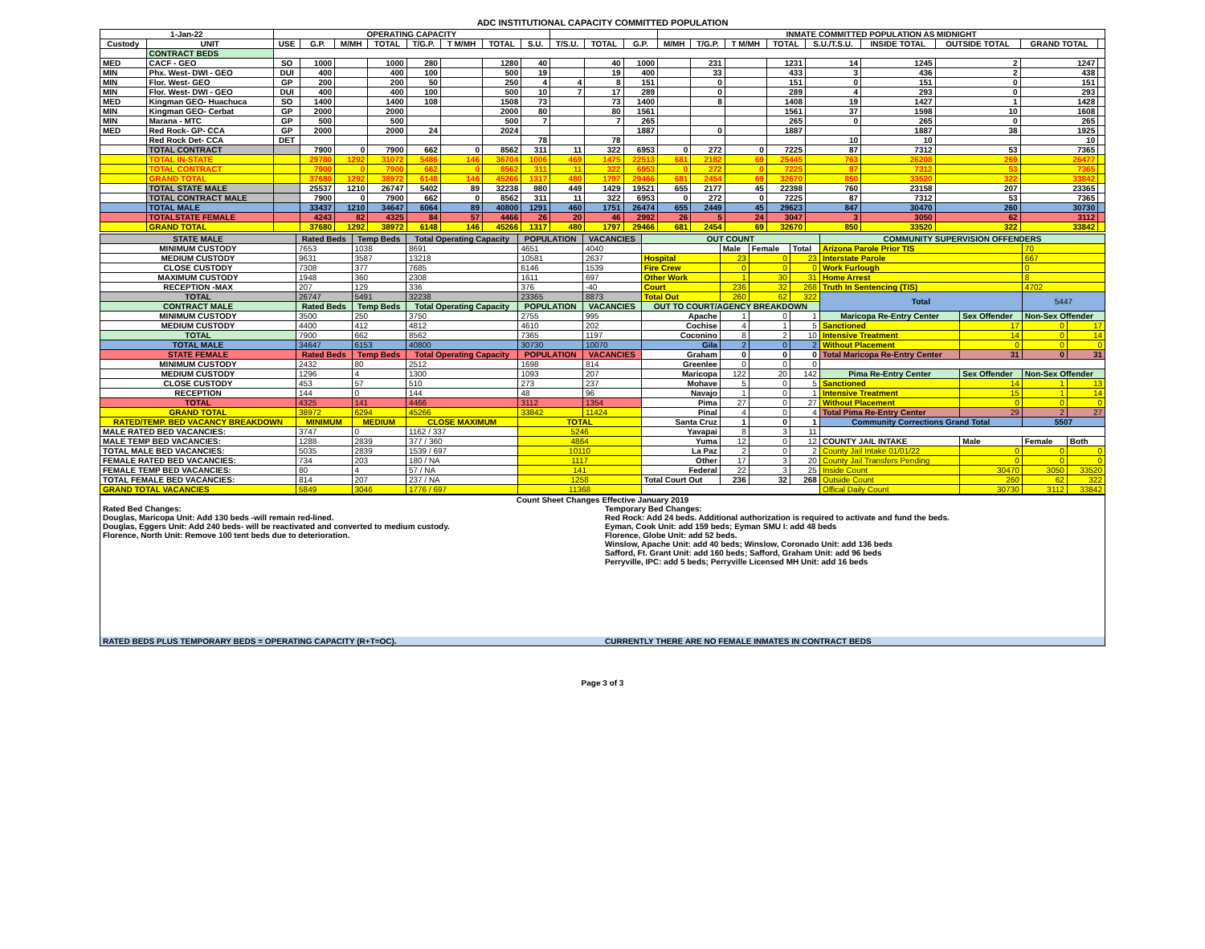ADC INSTITUTIONAL CAPACITY COMMITTED POPULATION
| 1-Jan-22 | | OPERATING CAPACITY | | | | | | | | | | | INMATE COMMITTED POPULATION AS MIDNIGHT | | | | | | | | |
| --- | --- | --- | --- | --- | --- | --- | --- | --- | --- | --- | --- | --- | --- | --- | --- | --- | --- | --- | --- | --- | --- |
| Custody | UNIT | USE | G.P. | M/MH | TOTAL | T/G.P. | T M/MH | TOTAL | S.U. | T/S.U. | TOTAL | G.P. | M/MH | T/G.P. | T M/MH | TOTAL | S.U./T.S.U. | INSIDE TOTAL | OUTSIDE TOTAL | GRAND TOTAL | |
| | CONTRACT BEDS | | | | | | | | | | | | | | | | | | | | |
| MED | CACF - GEO | SO | 1000 | | 1000 | 280 | | 1280 | 40 | | 40 | 1000 | | 231 | | 1231 | 14 | 1245 | 2 | 1247 | |
| MIN | Phx. West- DWI - GEO | DUI | 400 | | 400 | 100 | | 500 | 19 | | 19 | 400 | | 33 | | 433 | 3 | 436 | 2 | 438 | |
| MIN | Flor. West- GEO | GP | 200 | | 200 | 50 | | 250 | 4 | 4 | 8 | 151 | | 0 | | 151 | 0 | 151 | 0 | 151 | |
| MIN | Flor. West- DWI - GEO | DUI | 400 | | 400 | 100 | | 500 | 10 | 7 | 17 | 289 | | 0 | | 289 | 4 | 293 | 0 | 293 | |
| MED | Kingman GEO- Huachuca | SO | 1400 | | 1400 | 108 | | 1508 | 73 | | 73 | 1400 | | 8 | | 1408 | 19 | 1427 | 1 | 1428 | |
| MIN | Kingman GEO- Cerbat | GP | 2000 | | 2000 | | | 2000 | 80 | | 80 | 1561 | | | | 1561 | 37 | 1598 | 10 | 1608 | |
| MIN | Marana - MTC | GP | 500 | | 500 | | | 500 | 7 | | 7 | 265 | | | | 265 | 0 | 265 | 0 | 265 | |
| MED | Red Rock- GP- CCA | GP | 2000 | | 2000 | 24 | | 2024 | | | | 1887 | | 0 | | 1887 | | 1887 | 38 | 1925 | |
| | Red Rock Det- CCA | DET | | | | | | | 78 | | 78 | | | | | | 10 | 10 | | 10 | |
| | TOTAL CONTRACT | | 7900 | 0 | 7900 | 662 | 0 | 8562 | 311 | 11 | 322 | 6953 | 0 | 272 | 0 | 7225 | 87 | 7312 | 53 | 7365 | |
| | TOTAL IN-STATE | | 29780 | 1292 | 31072 | 5486 | 146 | 36704 | 1006 | 469 | 1475 | 22513 | 681 | 2182 | 69 | 25445 | 763 | 26208 | 269 | 26477 | |
| | TOTAL CONTRACT | | 7900 | 0 | 7900 | 662 | 0 | 8562 | 311 | 11 | 322 | 6953 | 0 | 272 | 0 | 7225 | 87 | 7312 | 53 | 7365 | |
| | GRAND TOTAL | | 37680 | 1292 | 38972 | 6148 | 146 | 45266 | 1317 | 480 | 1797 | 29466 | 681 | 2454 | 69 | 32670 | 850 | 33520 | 322 | 33842 | |
| | TOTAL STATE MALE | | 25537 | 1210 | 26747 | 5402 | 89 | 32238 | 980 | 449 | 1429 | 19521 | 655 | 2177 | 45 | 22398 | 760 | 23158 | 207 | 23365 | |
| | TOTAL CONTRACT MALE | | 7900 | 0 | 7900 | 662 | 0 | 8562 | 311 | 11 | 322 | 6953 | 0 | 272 | 0 | 7225 | 87 | 7312 | 53 | 7365 | |
| | TOTAL MALE | | 33437 | 1210 | 34647 | 6064 | 89 | 40800 | 1291 | 460 | 1751 | 26474 | 655 | 2449 | 45 | 29623 | 847 | 30470 | 260 | 30730 | |
| | TOTALSTATE FEMALE | | 4243 | 82 | 4325 | 84 | 57 | 4466 | 26 | 20 | 46 | 2992 | 26 | 5 | 24 | 3047 | 3 | 3050 | 62 | 3112 | |
| | GRAND TOTAL | | 37680 | 1292 | 38972 | 6148 | 146 | 45266 | 1317 | 480 | 1797 | 29466 | 681 | 2454 | 69 | 32670 | 850 | 33520 | 322 | 33842 | |
| STATE MALE | Rated Beds | Temp Beds | Total Operating Capacity | POPULATION | VACANCIES | OUT COUNT | | | | COMMUNITY SUPERVISION OFFENDERS | | | |
| --- | --- | --- | --- | --- | --- | --- | --- | --- | --- | --- | --- | --- | --- |
| MINIMUM CUSTODY | 7653 | 1038 | 8691 | 4651 | 4040 | | Male | Female | Total | Arizona Parole Prior TIS | | 70 | |
| MEDIUM CUSTODY | 9631 | 3587 | 13218 | 10581 | 2637 | Hospital | 23 | 0 | 23 | Interstate Parole | | 667 | |
| CLOSE CUSTODY | 7308 | 377 | 7685 | 6146 | 1539 | Fire Crew | 0 | 0 | 0 | Work Furlough | | 0 | |
| MAXIMUM CUSTODY | 1948 | 360 | 2308 | 1611 | 697 | Other Work | 1 | 30 | 31 | Home Arrest | | 8 | |
| RECEPTION -MAX | 207 | 129 | 336 | 376 | -40 | Court | 236 | 32 | 268 | Truth In Sentencing (TIS) | | 4702 | |
| TOTAL | 26747 | 5491 | 32238 | 23365 | 8873 | Total Out | 260 | 62 | 322 | Total | | 5447 | |
| CONTRACT MALE | Rated Beds | Temp Beds | Total Operating Capacity | POPULATION | VACANCIES | OUT TO COURT/AGENCY BREAKDOWN | | | | | | | |
| MINIMUM CUSTODY | 3500 | 250 | 3750 | 2755 | 995 | Apache | 1 | 0 | 1 | Maricopa Re-Entry Center | Sex Offender | Non-Sex Offender | |
| MEDIUM CUSTODY | 4400 | 412 | 4812 | 4610 | 202 | Cochise | 4 | 1 | 5 | Sanctioned | 17 | 0 | 17 |
| TOTAL | 7900 | 662 | 8562 | 7365 | 1197 | Coconino | 8 | 2 | 10 | Intensive Treatment | 14 | 0 | 14 |
| TOTAL MALE | 34647 | 6153 | 40800 | 30730 | 10070 | Gila | 2 | 0 | 2 | Without Placement | 0 | 0 | 0 |
| STATE FEMALE | Rated Beds | Temp Beds | Total Operating Capacity | POPULATION | VACANCIES | Graham | 0 | 0 | 0 | Total Maricopa Re-Entry Center | 31 | 0 | 31 |
| MINIMUM CUSTODY | 2432 | 80 | 2512 | 1698 | 814 | Greenlee | 0 | 0 | 0 | | | | |
| MEDIUM CUSTODY | 1296 | 4 | 1300 | 1093 | 207 | Maricopa | 122 | 20 | 142 | Pima Re-Entry Center | Sex Offender | Non-Sex Offender | |
| CLOSE CUSTODY | 453 | 57 | 510 | 273 | 237 | Mohave | 5 | 0 | 5 | Sanctioned | 14 | 1 | 13 |
| RECEPTION | 144 | 0 | 144 | 48 | 96 | Navajo | 1 | 0 | 1 | Intensive Treatment | 15 | 1 | 14 |
| TOTAL | 4325 | 141 | 4466 | 3112 | 1354 | Pima | 27 | 0 | 27 | Without Placement | 0 | 0 | 0 |
| GRAND TOTAL | 38972 | 6294 | 45266 | 33842 | 11424 | Pinal | 4 | 0 | 4 | Total Pima Re-Entry Center | 29 | 2 | 27 |
| RATED/TEMP. BED VACANCY BREAKDOWN | MINIMUM | MEDIUM | CLOSE MAXIMUM | TOTAL | | Santa Cruz | 1 | 0 | 1 | Community Corrections Grand Total | | 5507 | |
| MALE RATED BED VACANCIES: | 3747 | 0 | 1162 / 337 | 5246 | | Yavapai | 8 | 3 | 11 | | | | |
| MALE TEMP BED VACANCIES: | 1288 | 2839 | 377 / 360 | 4864 | | Yuma | 12 | 0 | 12 | COUNTY JAIL INTAKE | Male | Female | Both |
| TOTAL MALE BED VACANCIES: | 5035 | 2839 | 1539 / 697 | 10110 | | La Paz | 2 | 0 | 2 | County Jail Intake 01/01/22 | 0 | 0 | 0 |
| FEMALE RATED BED VACANCIES: | 734 | 203 | 180 / NA | 1117 | | Other | 17 | 3 | 20 | County Jail Transfers Pending | 0 | 0 | 0 |
| FEMALE TEMP BED VACANCIES: | 80 | 4 | 57 / NA | 141 | | Federal | 22 | 3 | 25 | Inside Count | 30470 | 3050 | 33520 |
| TOTAL FEMALE BED VACANCIES: | 814 | 207 | 237 / NA | 1258 | | Total Court Out | 236 | 32 | 268 | Outside Count | 260 | 62 | 322 |
| GRAND TOTAL VACANCIES | 5849 | 3046 | 1776 / 697 | 11368 | | | | | | Offical Daily Count | 30730 | 3112 | 33842 |
| Count Sheet Changes Effective January 2019 | |
| Rated Bed Changes: Douglas, Maricopa Unit: Add 130 beds -will remain red-lined. Douglas, Eggers Unit: Add 240 beds- will be reactivated and converted to medium custody. Florence, North Unit: Remove 100 tent beds due to deterioration. | Temporary Bed Changes: Red Rock: Add 24 beds. Additional authorization is required to activate and fund the beds. Eyman, Cook Unit: add 159 beds; Eyman SMU I: add 48 beds Florence, Globe Unit: add 52 beds. Winslow, Apache Unit: add 40 beds; Winslow, Coronado Unit: add 136 beds Safford, Ft. Grant Unit: add 160 beds; Safford, Graham Unit: add 96 beds Perryville, IPC: add 5 beds; Perryville Licensed MH Unit: add 16 beds |
| RATED BEDS PLUS TEMPORARY BEDS = OPERATING CAPACITY (R+T=OC). | CURRENTLY THERE ARE NO FEMALE INMATES IN CONTRACT BEDS |
Page 3 of 3